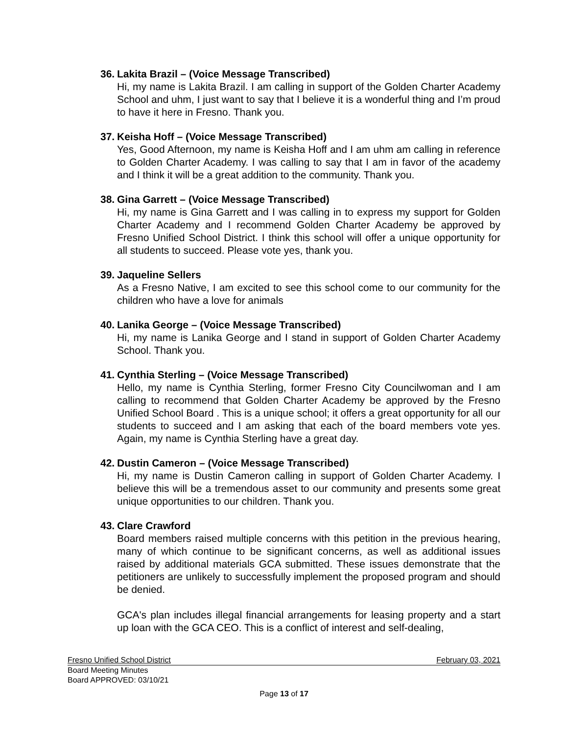36. Lakita Brazil – (Voice Message Transcribed)
Hi, my name is Lakita Brazil. I am calling in support of the Golden Charter Academy School and uhm, I just want to say that I believe it is a wonderful thing and I’m proud to have it here in Fresno. Thank you.
37. Keisha Hoff – (Voice Message Transcribed)
Yes, Good Afternoon, my name is Keisha Hoff and I am uhm am calling in reference to Golden Charter Academy. I was calling to say that I am in favor of the academy and I think it will be a great addition to the community. Thank you.
38. Gina Garrett – (Voice Message Transcribed)
Hi, my name is Gina Garrett and I was calling in to express my support for Golden Charter Academy and I recommend Golden Charter Academy be approved by Fresno Unified School District. I think this school will offer a unique opportunity for all students to succeed. Please vote yes, thank you.
39. Jaqueline Sellers
As a Fresno Native, I am excited to see this school come to our community for the children who have a love for animals
40. Lanika George – (Voice Message Transcribed)
Hi, my name is Lanika George and I stand in support of Golden Charter Academy School. Thank you.
41. Cynthia Sterling – (Voice Message Transcribed)
Hello, my name is Cynthia Sterling, former Fresno City Councilwoman and I am calling to recommend that Golden Charter Academy be approved by the Fresno Unified School Board . This is a unique school; it offers a great opportunity for all our students to succeed and I am asking that each of the board members vote yes. Again, my name is Cynthia Sterling have a great day.
42. Dustin Cameron – (Voice Message Transcribed)
Hi, my name is Dustin Cameron calling in support of Golden Charter Academy. I believe this will be a tremendous asset to our community and presents some great unique opportunities to our children. Thank you.
43. Clare Crawford
Board members raised multiple concerns with this petition in the previous hearing, many of which continue to be significant concerns, as well as additional issues raised by additional materials GCA submitted. These issues demonstrate that the petitioners are unlikely to successfully implement the proposed program and should be denied.
GCA's plan includes illegal financial arrangements for leasing property and a start up loan with the GCA CEO. This is a conflict of interest and self-dealing,
Fresno Unified School District February 03, 2021
Board Meeting Minutes
Board APPROVED: 03/10/21
Page 13 of 17